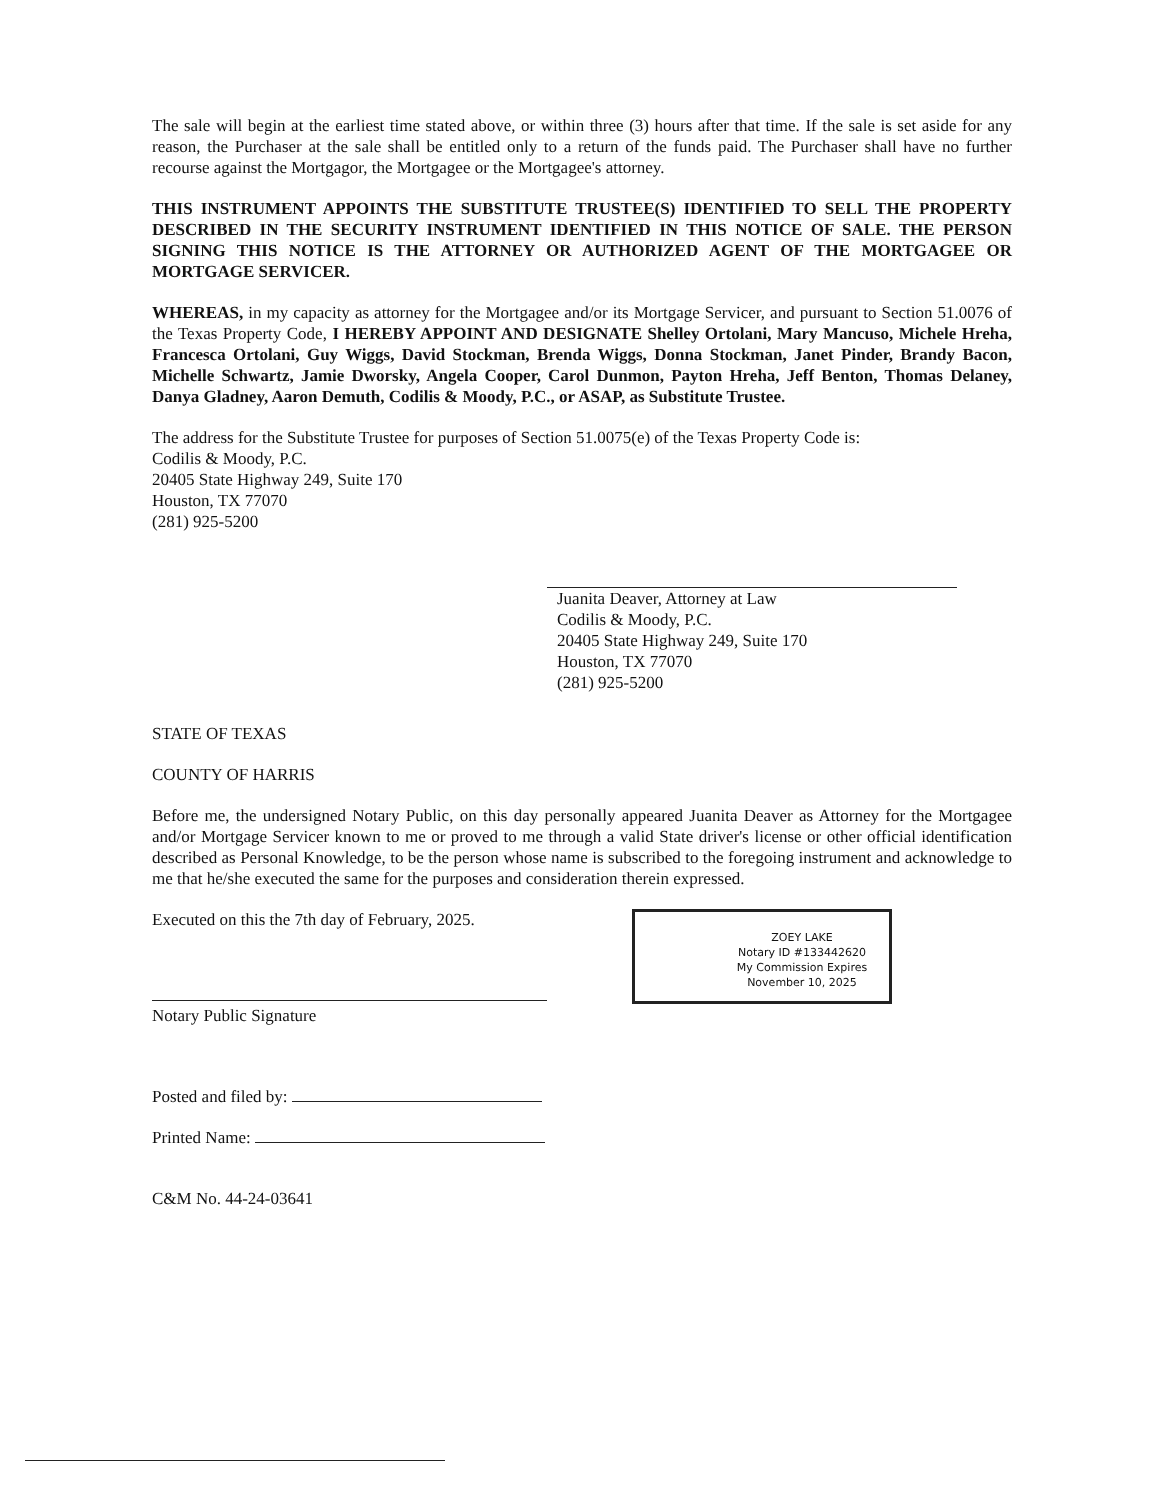The sale will begin at the earliest time stated above, or within three (3) hours after that time. If the sale is set aside for any reason, the Purchaser at the sale shall be entitled only to a return of the funds paid. The Purchaser shall have no further recourse against the Mortgagor, the Mortgagee or the Mortgagee's attorney.
THIS INSTRUMENT APPOINTS THE SUBSTITUTE TRUSTEE(S) IDENTIFIED TO SELL THE PROPERTY DESCRIBED IN THE SECURITY INSTRUMENT IDENTIFIED IN THIS NOTICE OF SALE. THE PERSON SIGNING THIS NOTICE IS THE ATTORNEY OR AUTHORIZED AGENT OF THE MORTGAGEE OR MORTGAGE SERVICER.
WHEREAS, in my capacity as attorney for the Mortgagee and/or its Mortgage Servicer, and pursuant to Section 51.0076 of the Texas Property Code, I HEREBY APPOINT AND DESIGNATE Shelley Ortolani, Mary Mancuso, Michele Hreha, Francesca Ortolani, Guy Wiggs, David Stockman, Brenda Wiggs, Donna Stockman, Janet Pinder, Brandy Bacon, Michelle Schwartz, Jamie Dworsky, Angela Cooper, Carol Dunmon, Payton Hreha, Jeff Benton, Thomas Delaney, Danya Gladney, Aaron Demuth, Codilis & Moody, P.C., or ASAP, as Substitute Trustee.
The address for the Substitute Trustee for purposes of Section 51.0075(e) of the Texas Property Code is:
Codilis & Moody, P.C.
20405 State Highway 249, Suite 170
Houston, TX 77070
(281) 925-5200
Juanita Deaver, Attorney at Law
Codilis & Moody, P.C.
20405 State Highway 249, Suite 170
Houston, TX 77070
(281) 925-5200
STATE OF TEXAS
COUNTY OF HARRIS
Before me, the undersigned Notary Public, on this day personally appeared Juanita Deaver as Attorney for the Mortgagee and/or Mortgage Servicer known to me or proved to me through a valid State driver's license or other official identification described as Personal Knowledge, to be the person whose name is subscribed to the foregoing instrument and acknowledge to me that he/she executed the same for the purposes and consideration therein expressed.
Executed on this the 7th day of February, 2025.
Notary Public Signature
ZOEY LAKE
Notary ID #133442620
My Commission Expires
November 10, 2025
Posted and filed by:
Printed Name:
C&M No. 44-24-03641